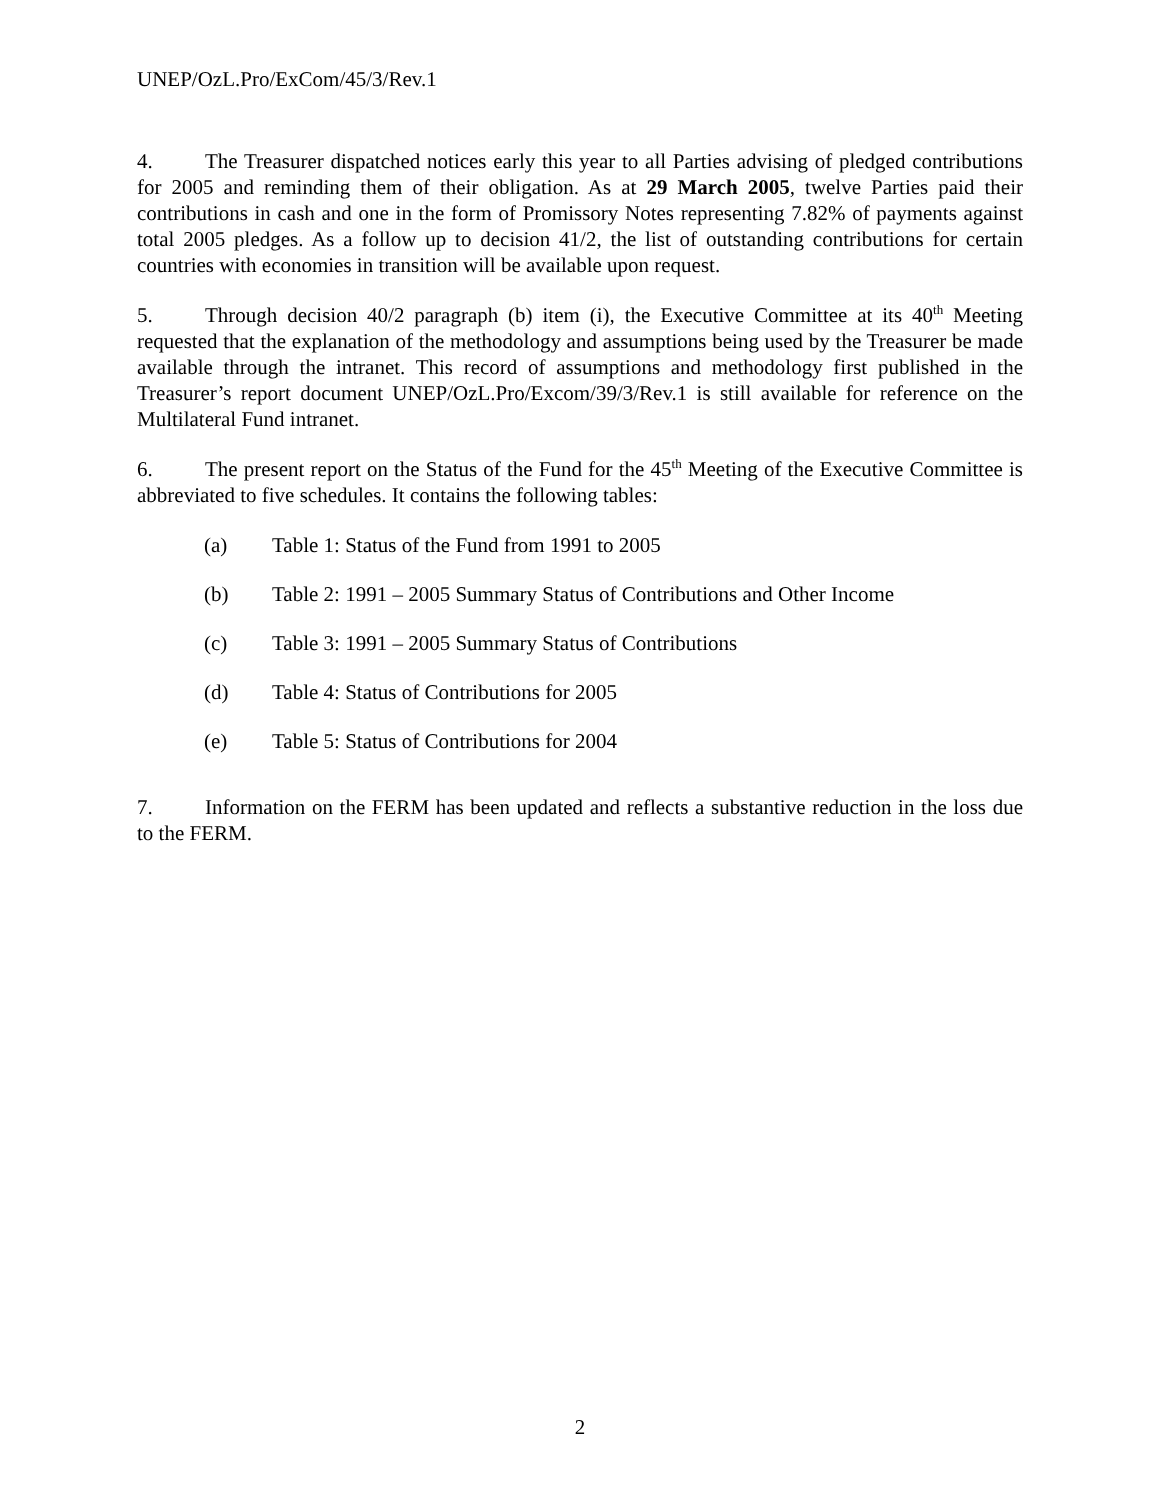UNEP/OzL.Pro/ExCom/45/3/Rev.1
4. The Treasurer dispatched notices early this year to all Parties advising of pledged contributions for 2005 and reminding them of their obligation. As at 29 March 2005, twelve Parties paid their contributions in cash and one in the form of Promissory Notes representing 7.82% of payments against total 2005 pledges. As a follow up to decision 41/2, the list of outstanding contributions for certain countries with economies in transition will be available upon request.
5. Through decision 40/2 paragraph (b) item (i), the Executive Committee at its 40<sup>th</sup> Meeting requested that the explanation of the methodology and assumptions being used by the Treasurer be made available through the intranet. This record of assumptions and methodology first published in the Treasurer’s report document UNEP/OzL.Pro/Excom/39/3/Rev.1 is still available for reference on the Multilateral Fund intranet.
6. The present report on the Status of the Fund for the 45<sup>th</sup> Meeting of the Executive Committee is abbreviated to five schedules. It contains the following tables:
(a) Table 1: Status of the Fund from 1991 to 2005
(b) Table 2: 1991 – 2005 Summary Status of Contributions and Other Income
(c) Table 3: 1991 – 2005 Summary Status of Contributions
(d) Table 4: Status of Contributions for 2005
(e) Table 5: Status of Contributions for 2004
7. Information on the FERM has been updated and reflects a substantive reduction in the loss due to the FERM.
2